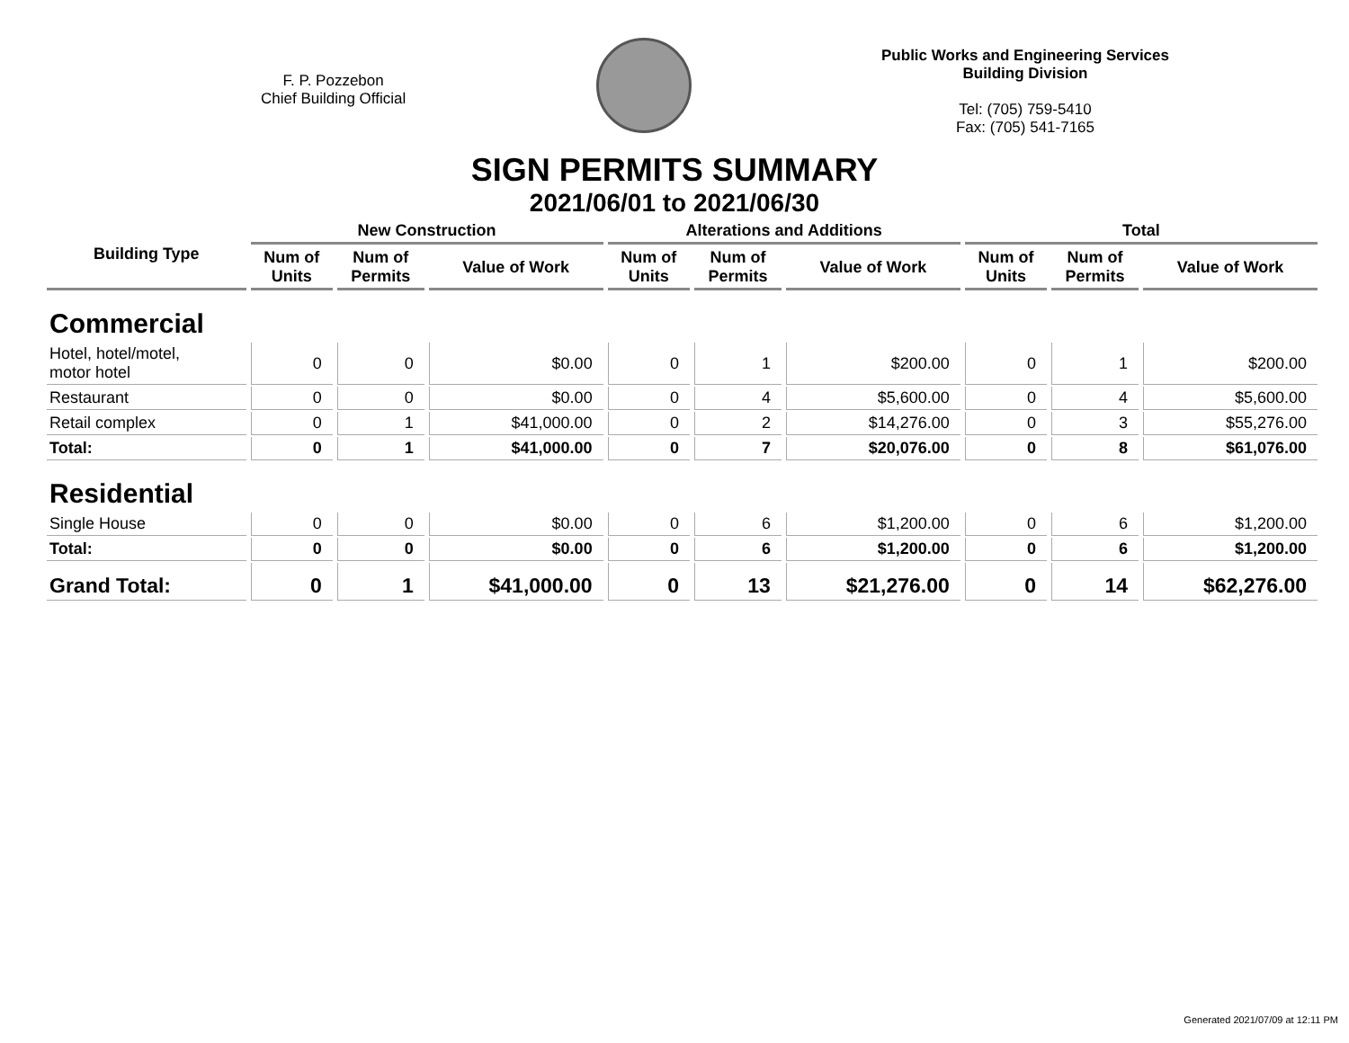F. P. Pozzebon
Chief Building Official
Public Works and Engineering Services
Building Division
Tel: (705) 759-5410
Fax: (705) 541-7165
SIGN PERMITS SUMMARY
2021/06/01 to 2021/06/30
| Building Type | New Construction | | | Alterations and Additions | | | Total | | |
| --- | --- | --- | --- | --- | --- | --- | --- | --- | --- |
| | Num of Units | Num of Permits | Value of Work | Num of Units | Num of Permits | Value of Work | Num of Units | Num of Permits | Value of Work |
| Commercial | | | | | | | | | |
| Hotel, hotel/motel, motor hotel | 0 | 0 | $0.00 | 0 | 1 | $200.00 | 0 | 1 | $200.00 |
| Restaurant | 0 | 0 | $0.00 | 0 | 4 | $5,600.00 | 0 | 4 | $5,600.00 |
| Retail complex | 0 | 1 | $41,000.00 | 0 | 2 | $14,276.00 | 0 | 3 | $55,276.00 |
| Total: | 0 | 1 | $41,000.00 | 0 | 7 | $20,076.00 | 0 | 8 | $61,076.00 |
| Residential | | | | | | | | | |
| Single House | 0 | 0 | $0.00 | 0 | 6 | $1,200.00 | 0 | 6 | $1,200.00 |
| Total: | 0 | 0 | $0.00 | 0 | 6 | $1,200.00 | 0 | 6 | $1,200.00 |
| Grand Total: | 0 | 1 | $41,000.00 | 0 | 13 | $21,276.00 | 0 | 14 | $62,276.00 |
Generated 2021/07/09 at 12:11 PM